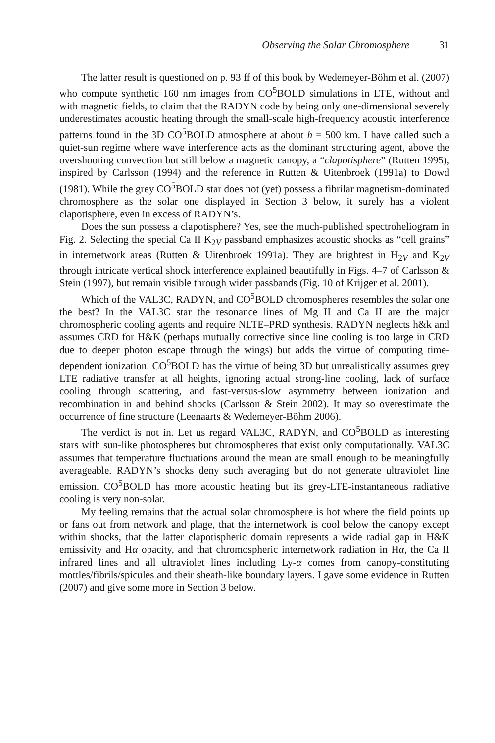Observing the Solar Chromosphere 31
The latter result is questioned on p. 93 ff of this book by Wedemeyer-Böhm et al. (2007) who compute synthetic 160 nm images from CO<sup>5</sup>BOLD simulations in LTE, without and with magnetic fields, to claim that the RADYN code by being only one-dimensional severely underestimates acoustic heating through the small-scale high-frequency acoustic interference patterns found in the 3D CO<sup>5</sup>BOLD atmosphere at about h = 500 km. I have called such a quiet-sun regime where wave interference acts as the dominant structuring agent, above the overshooting convection but still below a magnetic canopy, a “clapotisphere” (Rutten 1995), inspired by Carlsson (1994) and the reference in Rutten & Uitenbroek (1991a) to Dowd (1981). While the grey CO<sup>5</sup>BOLD star does not (yet) possess a fibrilar magnetism-dominated chromosphere as the solar one displayed in Section 3 below, it surely has a violent clapotisphere, even in excess of RADYN’s.
Does the sun possess a clapotisphere? Yes, see the much-published spectroheliogram in Fig. 2. Selecting the special Ca II K<sub>2V</sub> passband emphasizes acoustic shocks as “cell grains” in internetwork areas (Rutten & Uitenbroek 1991a). They are brightest in H<sub>2V</sub> and K<sub>2V</sub> through intricate vertical shock interference explained beautifully in Figs. 4–7 of Carlsson & Stein (1997), but remain visible through wider passbands (Fig. 10 of Krijger et al. 2001).
Which of the VAL3C, RADYN, and CO<sup>5</sup>BOLD chromospheres resembles the solar one the best? In the VAL3C star the resonance lines of Mg II and Ca II are the major chromospheric cooling agents and require NLTE–PRD synthesis. RADYN neglects h&k and assumes CRD for H&K (perhaps mutually corrective since line cooling is too large in CRD due to deeper photon escape through the wings) but adds the virtue of computing time-dependent ionization. CO<sup>5</sup>BOLD has the virtue of being 3D but unrealistically assumes grey LTE radiative transfer at all heights, ignoring actual strong-line cooling, lack of surface cooling through scattering, and fast-versus-slow asymmetry between ionization and recombination in and behind shocks (Carlsson & Stein 2002). It may so overestimate the occurrence of fine structure (Leenaarts & Wedemeyer-Böhm 2006).
The verdict is not in. Let us regard VAL3C, RADYN, and CO<sup>5</sup>BOLD as interesting stars with sun-like photospheres but chromospheres that exist only computationally. VAL3C assumes that temperature fluctuations around the mean are small enough to be meaningfully averageable. RADYN’s shocks deny such averaging but do not generate ultraviolet line emission. CO<sup>5</sup>BOLD has more acoustic heating but its grey-LTE-instantaneous radiative cooling is very non-solar.
My feeling remains that the actual solar chromosphere is hot where the field points up or fans out from network and plage, that the internetwork is cool below the canopy except within shocks, that the latter clapotispheric domain represents a wide radial gap in H&K emissivity and Hα opacity, and that chromospheric internetwork radiation in Hα, the Ca II infrared lines and all ultraviolet lines including Ly-α comes from canopy-constituting mottles/fibrils/spicules and their sheath-like boundary layers. I gave some evidence in Rutten (2007) and give some more in Section 3 below.